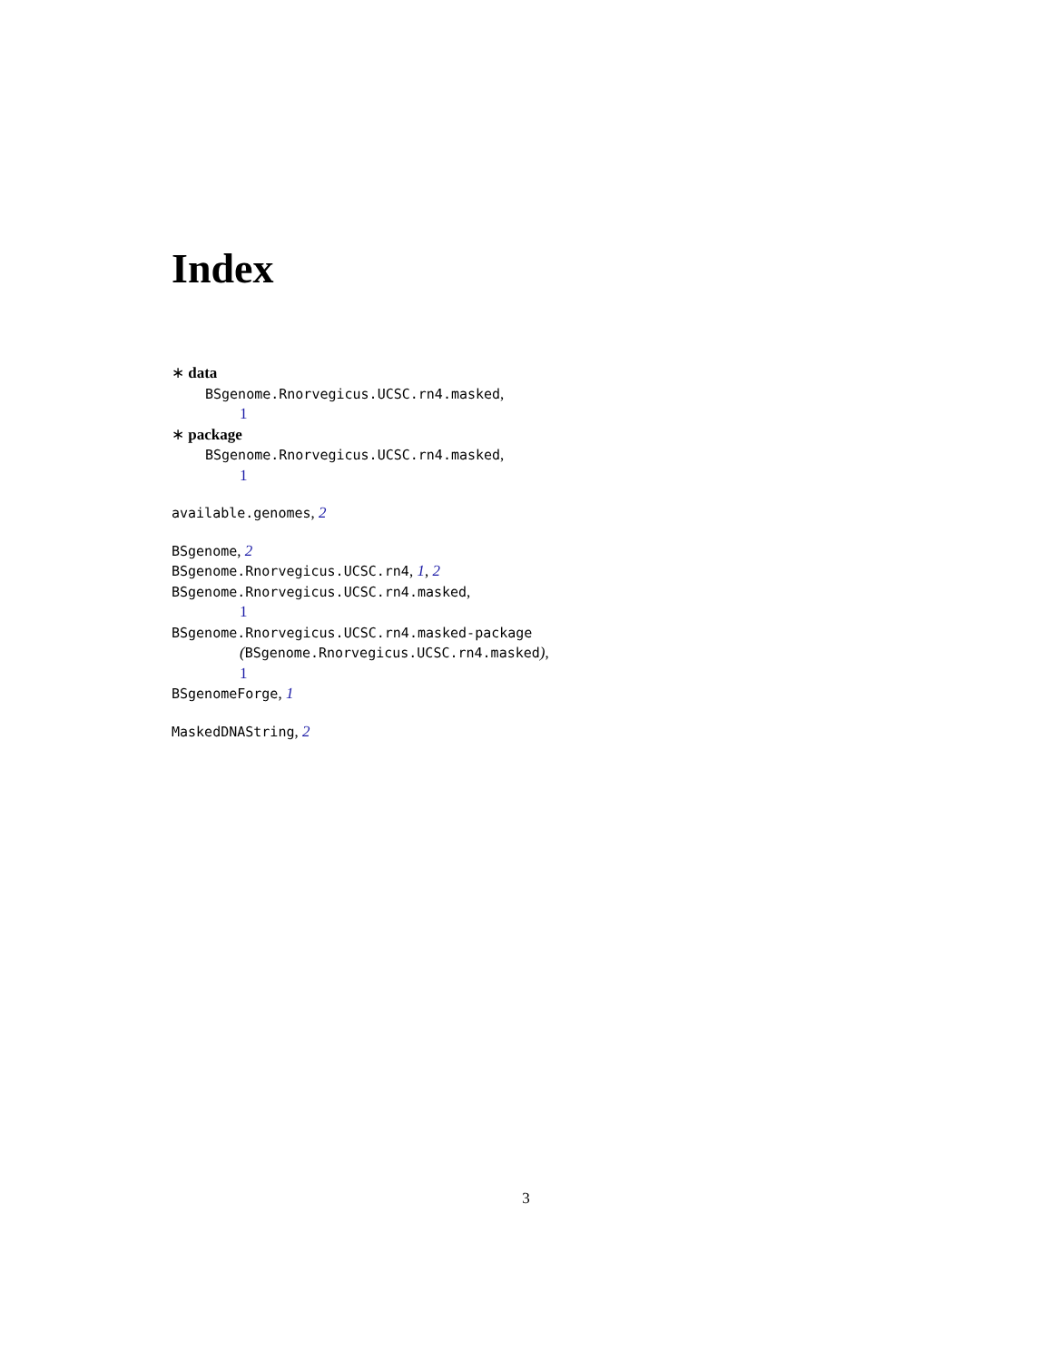Index
∗ data
BSgenome.Rnorvegicus.UCSC.rn4.masked,
1
∗ package
BSgenome.Rnorvegicus.UCSC.rn4.masked,
1
available.genomes, 2
BSgenome, 2
BSgenome.Rnorvegicus.UCSC.rn4, 1, 2
BSgenome.Rnorvegicus.UCSC.rn4.masked,
1
BSgenome.Rnorvegicus.UCSC.rn4.masked-package
(BSgenome.Rnorvegicus.UCSC.rn4.masked),
1
BSgenomeForge, 1
MaskedDNAString, 2
3